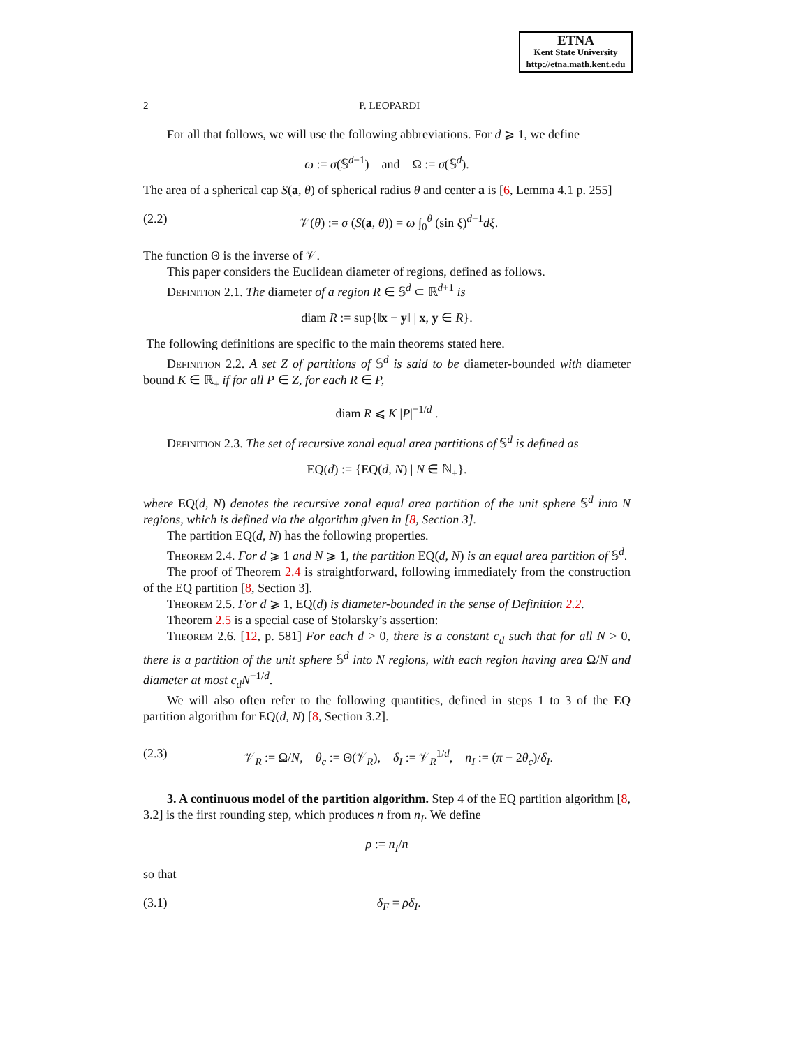ETNA
Kent State University
http://etna.math.kent.edu
2 P. LEOPARDI
For all that follows, we will use the following abbreviations. For d ⩾ 1, we define
ω := σ(𝕊<sup>d−1</sup>) and Ω := σ(𝕊<sup>d</sup>).
The area of a spherical cap S(a, θ) of spherical radius θ and center a is [6, Lemma 4.1 p. 255]
(2.2) 𝒱(θ) := σ (S(a, θ)) = ω ∫<sub>0</sub><sup>θ</sup> (sin ξ)<sup>d−1</sup>dξ.
The function Θ is the inverse of 𝒱.
This paper considers the Euclidean diameter of regions, defined as follows.
Definition 2.1. The diameter of a region R ∈ 𝕊<sup>d</sup> ⊂ ℝ<sup>d+1</sup> is
diam R := sup{‖x − y‖ | x, y ∈ R}.
The following definitions are specific to the main theorems stated here.
Definition 2.2. A set Z of partitions of 𝕊<sup>d</sup> is said to be diameter-bounded with diameter bound K ∈ ℝ<sub>+</sub> if for all P ∈ Z, for each R ∈ P,
diam R ⩽ K |P|<sup>−1/d</sup> .
Definition 2.3. The set of recursive zonal equal area partitions of 𝕊<sup>d</sup> is defined as
EQ(d) := {EQ(d, N) | N ∈ ℕ<sub>+</sub>}.
where EQ(d, N) denotes the recursive zonal equal area partition of the unit sphere 𝕊<sup>d</sup> into N regions, which is defined via the algorithm given in [8, Section 3].
The partition EQ(d, N) has the following properties.
Theorem 2.4. For d ⩾ 1 and N ⩾ 1, the partition EQ(d, N) is an equal area partition of 𝕊<sup>d</sup>.
The proof of Theorem 2.4 is straightforward, following immediately from the construction of the EQ partition [8, Section 3].
Theorem 2.5. For d ⩾ 1, EQ(d) is diameter-bounded in the sense of Definition 2.2.
Theorem 2.5 is a special case of Stolarsky’s assertion:
Theorem 2.6. [12, p. 581] For each d > 0, there is a constant c<sub>d</sub> such that for all N > 0, there is a partition of the unit sphere 𝕊<sup>d</sup> into N regions, with each region having area Ω/N and diameter at most c<sub>d</sub>N<sup>−1/d</sup>.
We will also often refer to the following quantities, defined in steps 1 to 3 of the EQ partition algorithm for EQ(d, N) [8, Section 3.2].
(2.3) 𝒱<sub>R</sub> := Ω/N, θ<sub>c</sub> := Θ(𝒱<sub>R</sub>), δ<sub>I</sub> := 𝒱<sub>R</sub><sup>1/d</sup>, n<sub>I</sub> := (π − 2θ<sub>c</sub>)/δ<sub>I</sub>.
3. A continuous model of the partition algorithm. Step 4 of the EQ partition algorithm [8, 3.2] is the first rounding step, which produces n from n<sub>I</sub>. We define
ρ := n<sub>I</sub>/n
so that
(3.1) δ<sub>F</sub> = ρδ<sub>I</sub>.